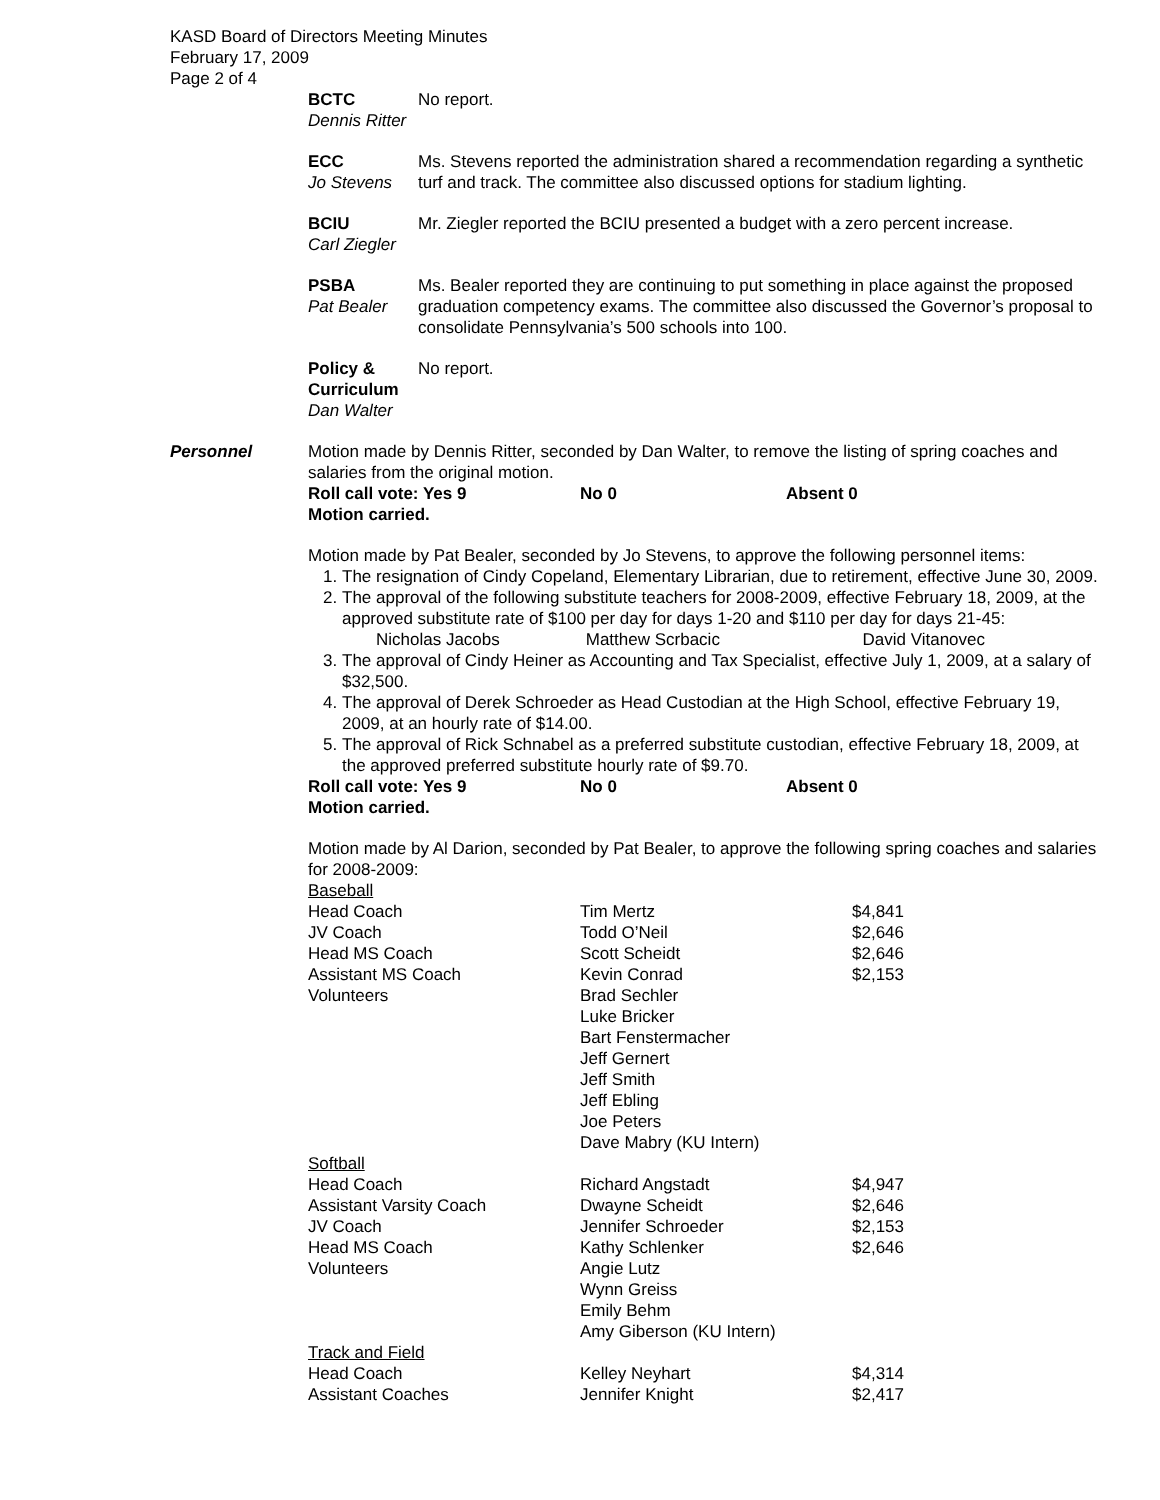KASD Board of Directors Meeting Minutes
February 17, 2009
Page 2 of 4
BCTC
Dennis Ritter
No report.
ECC
Jo Stevens
Ms. Stevens reported the administration shared a recommendation regarding a synthetic turf and track. The committee also discussed options for stadium lighting.
BCIU
Carl Ziegler
Mr. Ziegler reported the BCIU presented a budget with a zero percent increase.
PSBA
Pat Bealer
Ms. Bealer reported they are continuing to put something in place against the proposed graduation competency exams. The committee also discussed the Governor’s proposal to consolidate Pennsylvania’s 500 schools into 100.
Policy & Curriculum
Dan Walter
No report.
Personnel Motion made by Dennis Ritter, seconded by Dan Walter, to remove the listing of spring coaches and salaries from the original motion.
Roll call vote: Yes 9 No 0 Absent 0
Motion carried.
Motion made by Pat Bealer, seconded by Jo Stevens, to approve the following personnel items:
1. The resignation of Cindy Copeland, Elementary Librarian, due to retirement, effective June 30, 2009.
2. The approval of the following substitute teachers for 2008-2009, effective February 18, 2009, at the approved substitute rate of $100 per day for days 1-20 and $110 per day for days 21-45:
Nicholas Jacobs Matthew Scrbacic David Vitanovec
3. The approval of Cindy Heiner as Accounting and Tax Specialist, effective July 1, 2009, at a salary of $32,500.
4. The approval of Derek Schroeder as Head Custodian at the High School, effective February 19, 2009, at an hourly rate of $14.00.
5. The approval of Rick Schnabel as a preferred substitute custodian, effective February 18, 2009, at the approved preferred substitute hourly rate of $9.70.
Roll call vote: Yes 9 No 0 Absent 0
Motion carried.
Motion made by Al Darion, seconded by Pat Bealer, to approve the following spring coaches and salaries for 2008-2009:
| Baseball | | |
| Head Coach | Tim Mertz | $4,841 |
| JV Coach | Todd O’Neil | $2,646 |
| Head MS Coach | Scott Scheidt | $2,646 |
| Assistant MS Coach | Kevin Conrad | $2,153 |
| Volunteers | Brad Sechler Luke Bricker Bart Fenstermacher Jeff Gernert Jeff Smith Jeff Ebling Joe Peters Dave Mabry (KU Intern) | |
| Softball | | |
| Head Coach | Richard Angstadt | $4,947 |
| Assistant Varsity Coach | Dwayne Scheidt | $2,646 |
| JV Coach | Jennifer Schroeder | $2,153 |
| Head MS Coach | Kathy Schlenker | $2,646 |
| Volunteers | Angie Lutz Wynn Greiss Emily Behm Amy Giberson (KU Intern) | |
| Track and Field | | |
| Head Coach | Kelley Neyhart | $4,314 |
| Assistant Coaches | Jennifer Knight | $2,417 |